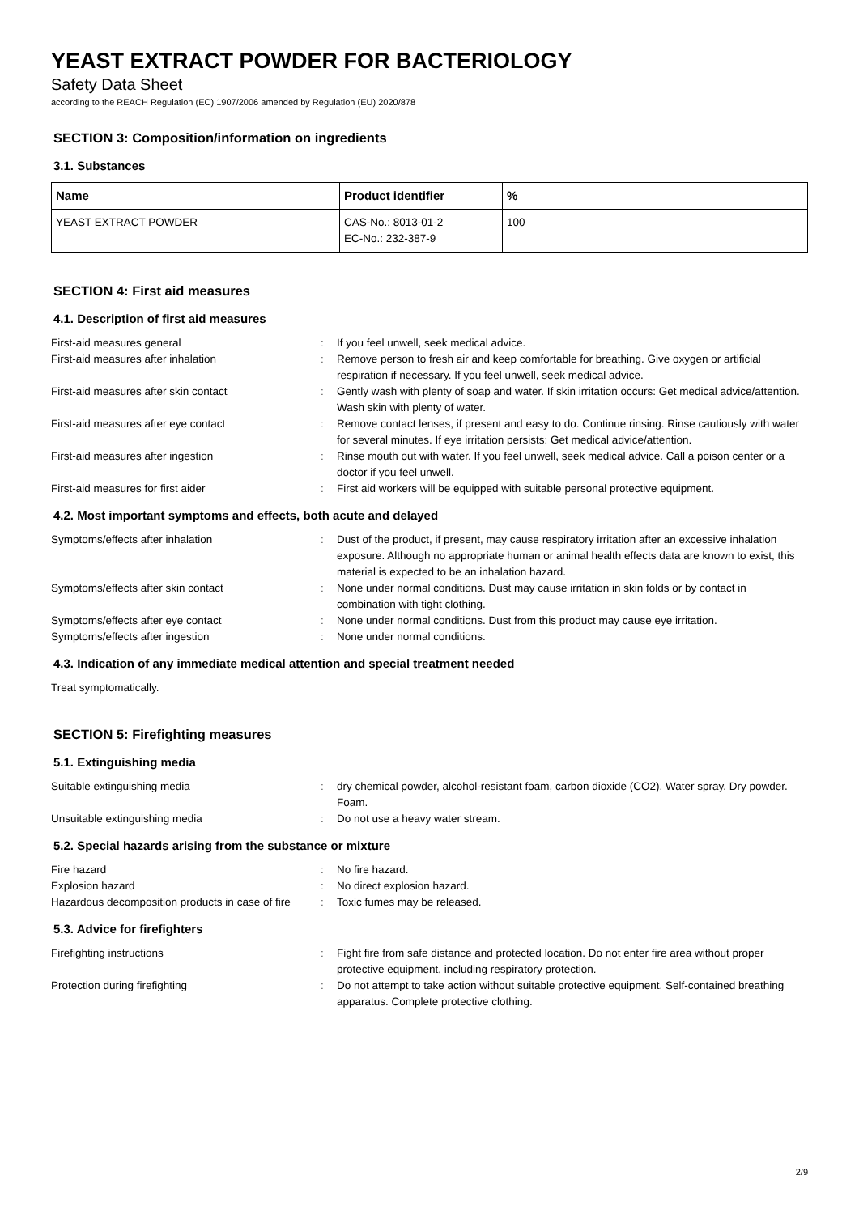YEAST EXTRACT POWDER FOR BACTERIOLOGY
Safety Data Sheet
according to the REACH Regulation (EC) 1907/2006 amended by Regulation (EU) 2020/878
SECTION 3: Composition/information on ingredients
3.1. Substances
| Name | Product identifier | % |
| --- | --- | --- |
| YEAST EXTRACT POWDER | CAS-No.: 8013-01-2 EC-No.: 232-387-9 | 100 |
SECTION 4: First aid measures
4.1. Description of first aid measures
First-aid measures general
:
If you feel unwell, seek medical advice.
First-aid measures after inhalation
:
Remove person to fresh air and keep comfortable for breathing. Give oxygen or artificial respiration if necessary. If you feel unwell, seek medical advice.
First-aid measures after skin contact
:
Gently wash with plenty of soap and water. If skin irritation occurs: Get medical advice/attention. Wash skin with plenty of water.
First-aid measures after eye contact
:
Remove contact lenses, if present and easy to do. Continue rinsing. Rinse cautiously with water for several minutes. If eye irritation persists: Get medical advice/attention.
First-aid measures after ingestion
:
Rinse mouth out with water. If you feel unwell, seek medical advice. Call a poison center or a doctor if you feel unwell.
First-aid measures for first aider
:
First aid workers will be equipped with suitable personal protective equipment.
4.2. Most important symptoms and effects, both acute and delayed
Symptoms/effects after inhalation
:
Dust of the product, if present, may cause respiratory irritation after an excessive inhalation exposure. Although no appropriate human or animal health effects data are known to exist, this material is expected to be an inhalation hazard.
Symptoms/effects after skin contact
:
None under normal conditions. Dust may cause irritation in skin folds or by contact in combination with tight clothing.
Symptoms/effects after eye contact
:
None under normal conditions. Dust from this product may cause eye irritation.
Symptoms/effects after ingestion
:
None under normal conditions.
4.3. Indication of any immediate medical attention and special treatment needed
Treat symptomatically.
SECTION 5: Firefighting measures
5.1. Extinguishing media
Suitable extinguishing media
:
dry chemical powder, alcohol-resistant foam, carbon dioxide (CO2). Water spray. Dry powder. Foam.
Unsuitable extinguishing media
:
Do not use a heavy water stream.
5.2. Special hazards arising from the substance or mixture
Fire hazard
:
No fire hazard.
Explosion hazard
:
No direct explosion hazard.
Hazardous decomposition products in case of fire
:
Toxic fumes may be released.
5.3. Advice for firefighters
Firefighting instructions
:
Fight fire from safe distance and protected location. Do not enter fire area without proper protective equipment, including respiratory protection.
Protection during firefighting
:
Do not attempt to take action without suitable protective equipment. Self-contained breathing apparatus. Complete protective clothing.
2/9